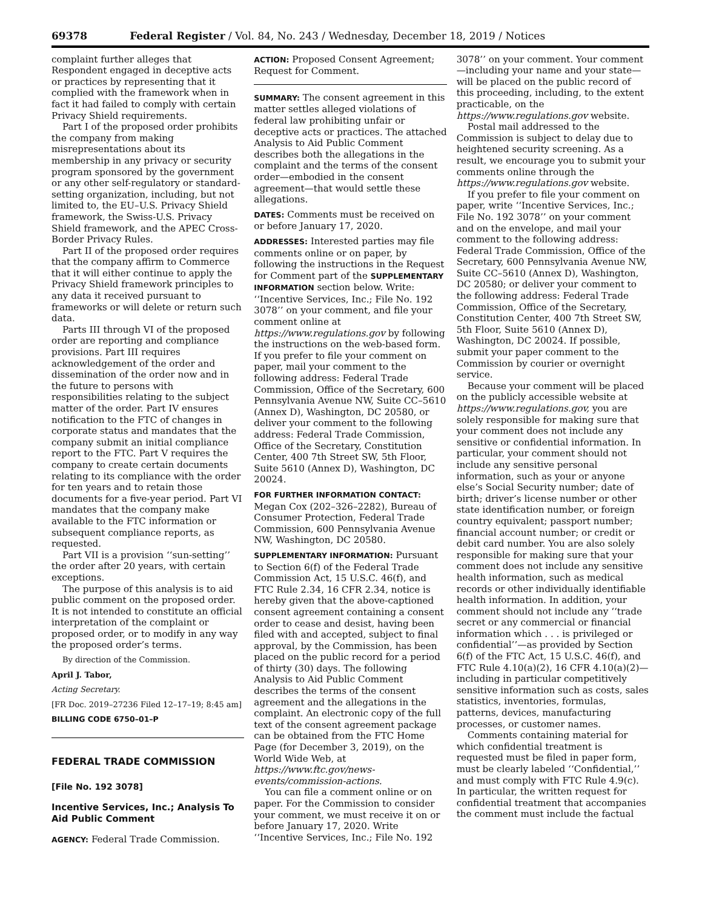69378 Federal Register / Vol. 84, No. 243 / Wednesday, December 18, 2019 / Notices
complaint further alleges that Respondent engaged in deceptive acts or practices by representing that it complied with the framework when in fact it had failed to comply with certain Privacy Shield requirements.
Part I of the proposed order prohibits the company from making misrepresentations about its membership in any privacy or security program sponsored by the government or any other self-regulatory or standard-setting organization, including, but not limited to, the EU–U.S. Privacy Shield framework, the Swiss-U.S. Privacy Shield framework, and the APEC Cross-Border Privacy Rules.
Part II of the proposed order requires that the company affirm to Commerce that it will either continue to apply the Privacy Shield framework principles to any data it received pursuant to frameworks or will delete or return such data.
Parts III through VI of the proposed order are reporting and compliance provisions. Part III requires acknowledgement of the order and dissemination of the order now and in the future to persons with responsibilities relating to the subject matter of the order. Part IV ensures notification to the FTC of changes in corporate status and mandates that the company submit an initial compliance report to the FTC. Part V requires the company to create certain documents relating to its compliance with the order for ten years and to retain those documents for a five-year period. Part VI mandates that the company make available to the FTC information or subsequent compliance reports, as requested.
Part VII is a provision ‘‘sun-setting’’ the order after 20 years, with certain exceptions.
The purpose of this analysis is to aid public comment on the proposed order. It is not intended to constitute an official interpretation of the complaint or proposed order, or to modify in any way the proposed order’s terms.
By direction of the Commission.
April J. Tabor,
Acting Secretary.
[FR Doc. 2019–27236 Filed 12–17–19; 8:45 am]
BILLING CODE 6750–01–P
FEDERAL TRADE COMMISSION
[File No. 192 3078]
Incentive Services, Inc.; Analysis To Aid Public Comment
AGENCY: Federal Trade Commission.
ACTION: Proposed Consent Agreement; Request for Comment.
SUMMARY: The consent agreement in this matter settles alleged violations of federal law prohibiting unfair or deceptive acts or practices. The attached Analysis to Aid Public Comment describes both the allegations in the complaint and the terms of the consent order—embodied in the consent agreement—that would settle these allegations.
DATES: Comments must be received on or before January 17, 2020.
ADDRESSES: Interested parties may file comments online or on paper, by following the instructions in the Request for Comment part of the SUPPLEMENTARY INFORMATION section below. Write: ‘‘Incentive Services, Inc.; File No. 192 3078’’ on your comment, and file your comment online at https://www.regulations.gov by following the instructions on the web-based form. If you prefer to file your comment on paper, mail your comment to the following address: Federal Trade Commission, Office of the Secretary, 600 Pennsylvania Avenue NW, Suite CC–5610 (Annex D), Washington, DC 20580, or deliver your comment to the following address: Federal Trade Commission, Office of the Secretary, Constitution Center, 400 7th Street SW, 5th Floor, Suite 5610 (Annex D), Washington, DC 20024.
FOR FURTHER INFORMATION CONTACT: Megan Cox (202–326–2282), Bureau of Consumer Protection, Federal Trade Commission, 600 Pennsylvania Avenue NW, Washington, DC 20580.
SUPPLEMENTARY INFORMATION: Pursuant to Section 6(f) of the Federal Trade Commission Act, 15 U.S.C. 46(f), and FTC Rule 2.34, 16 CFR 2.34, notice is hereby given that the above-captioned consent agreement containing a consent order to cease and desist, having been filed with and accepted, subject to final approval, by the Commission, has been placed on the public record for a period of thirty (30) days. The following Analysis to Aid Public Comment describes the terms of the consent agreement and the allegations in the complaint. An electronic copy of the full text of the consent agreement package can be obtained from the FTC Home Page (for December 3, 2019), on the World Wide Web, at https://www.ftc.gov/news-events/commission-actions.
You can file a comment online or on paper. For the Commission to consider your comment, we must receive it on or before January 17, 2020. Write ‘‘Incentive Services, Inc.; File No. 192
3078’’ on your comment. Your comment—including your name and your state—will be placed on the public record of this proceeding, including, to the extent practicable, on the https://www.regulations.gov website.
Postal mail addressed to the Commission is subject to delay due to heightened security screening. As a result, we encourage you to submit your comments online through the https://www.regulations.gov website.
If you prefer to file your comment on paper, write ‘‘Incentive Services, Inc.; File No. 192 3078’’ on your comment and on the envelope, and mail your comment to the following address: Federal Trade Commission, Office of the Secretary, 600 Pennsylvania Avenue NW, Suite CC–5610 (Annex D), Washington, DC 20580; or deliver your comment to the following address: Federal Trade Commission, Office of the Secretary, Constitution Center, 400 7th Street SW, 5th Floor, Suite 5610 (Annex D), Washington, DC 20024. If possible, submit your paper comment to the Commission by courier or overnight service.
Because your comment will be placed on the publicly accessible website at https://www.regulations.gov, you are solely responsible for making sure that your comment does not include any sensitive or confidential information. In particular, your comment should not include any sensitive personal information, such as your or anyone else’s Social Security number; date of birth; driver’s license number or other state identification number, or foreign country equivalent; passport number; financial account number; or credit or debit card number. You are also solely responsible for making sure that your comment does not include any sensitive health information, such as medical records or other individually identifiable health information. In addition, your comment should not include any ‘‘trade secret or any commercial or financial information which . . . is privileged or confidential’’—as provided by Section 6(f) of the FTC Act, 15 U.S.C. 46(f), and FTC Rule 4.10(a)(2), 16 CFR 4.10(a)(2)—including in particular competitively sensitive information such as costs, sales statistics, inventories, formulas, patterns, devices, manufacturing processes, or customer names.
Comments containing material for which confidential treatment is requested must be filed in paper form, must be clearly labeled ‘‘Confidential,’’ and must comply with FTC Rule 4.9(c). In particular, the written request for confidential treatment that accompanies the comment must include the factual